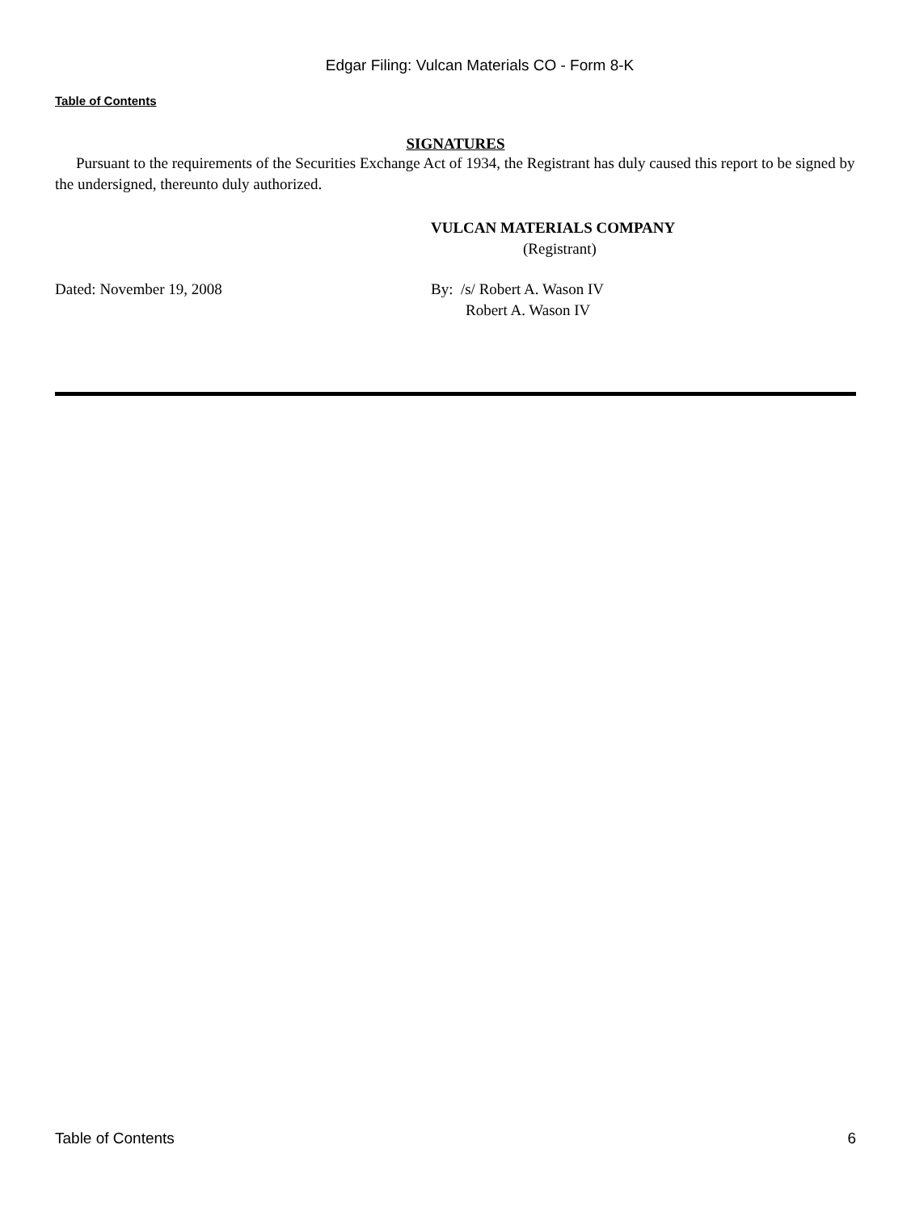Edgar Filing: Vulcan Materials CO - Form 8-K
Table of Contents
SIGNATURES
Pursuant to the requirements of the Securities Exchange Act of 1934, the Registrant has duly caused this report to be signed by the undersigned, thereunto duly authorized.
VULCAN MATERIALS COMPANY
(Registrant)
Dated: November 19, 2008 By: /s/ Robert A. Wason IV
Robert A. Wason IV
Table of Contents 6